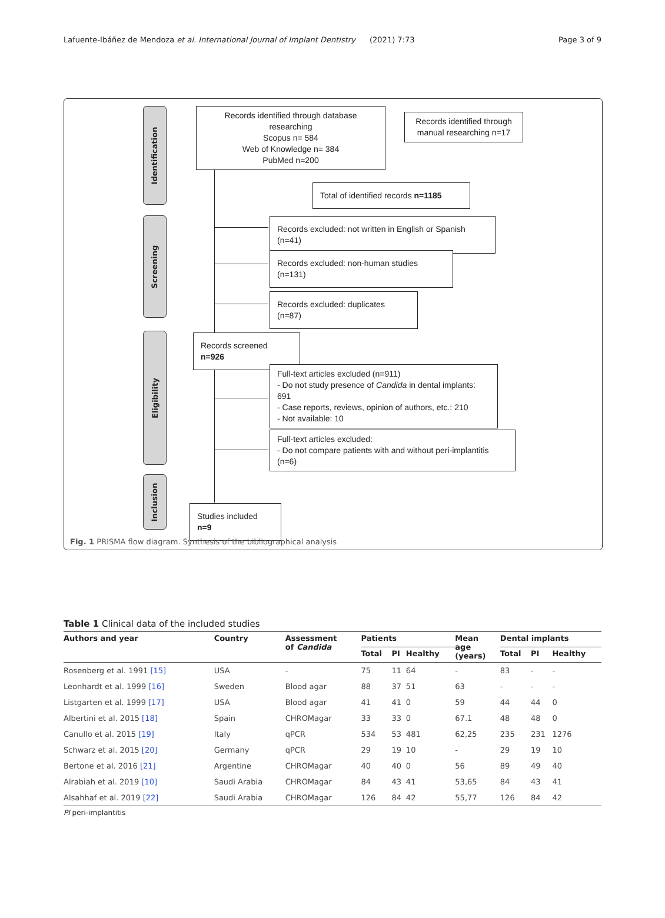Lafuente-Ibáñez de Mendoza et al. International Journal of Implant Dentistry
(2021) 7:73 Page 3 of 9
Identification
Screening
Eligibility
Inclusion
Records identified through database researching
Scopus n= 584
Web of Knowledge n= 384
PubMed n=200
Records identified through manual researching n=17
Total of identified records n=1185
Records excluded: not written in English or Spanish (n=41)
Records excluded: non-human studies (n=131)
Records excluded: duplicates (n=87)
Records screened n=926
Full-text articles excluded (n=911)
- Do not study presence of Candida in dental implants: 691
- Case reports, reviews, opinion of authors, etc.: 210
- Not available: 10
Full-text articles excluded:
- Do not compare patients with and without peri-implantitis (n=6)
Studies included n=9
Fig. 1 PRISMA flow diagram. Synthesis of the bibliographical analysis
Table 1 Clinical data of the included studies
| Authors and year | Country | Assessment of Candida | Patients | | | Mean age (years) | Dental implants | | |
| --- | --- | --- | --- | --- | --- | --- | --- | --- | --- |
| | | | Total | PI | Healthy | | Total | PI | Healthy |
| Rosenberg et al. 1991 [15] | USA | - | 75 | 11 | 64 | - | 83 | - | - |
| Leonhardt et al. 1999 [16] | Sweden | Blood agar | 88 | 37 | 51 | 63 | - | - | - |
| Listgarten et al. 1999 [17] | USA | Blood agar | 41 | 41 | 0 | 59 | 44 | 44 | 0 |
| Albertini et al. 2015 [18] | Spain | CHROMagar | 33 | 33 | 0 | 67.1 | 48 | 48 | 0 |
| Canullo et al. 2015 [19] | Italy | qPCR | 534 | 53 | 481 | 62,25 | 235 | 231 | 1276 |
| Schwarz et al. 2015 [20] | Germany | qPCR | 29 | 19 | 10 | - | 29 | 19 | 10 |
| Bertone et al. 2016 [21] | Argentine | CHROMagar | 40 | 40 | 0 | 56 | 89 | 49 | 40 |
| Alrabiah et al. 2019 [10] | Saudi Arabia | CHROMagar | 84 | 43 | 41 | 53,65 | 84 | 43 | 41 |
| Alsahhaf et al. 2019 [22] | Saudi Arabia | CHROMagar | 126 | 84 | 42 | 55,77 | 126 | 84 | 42 |
PI peri-implantitis